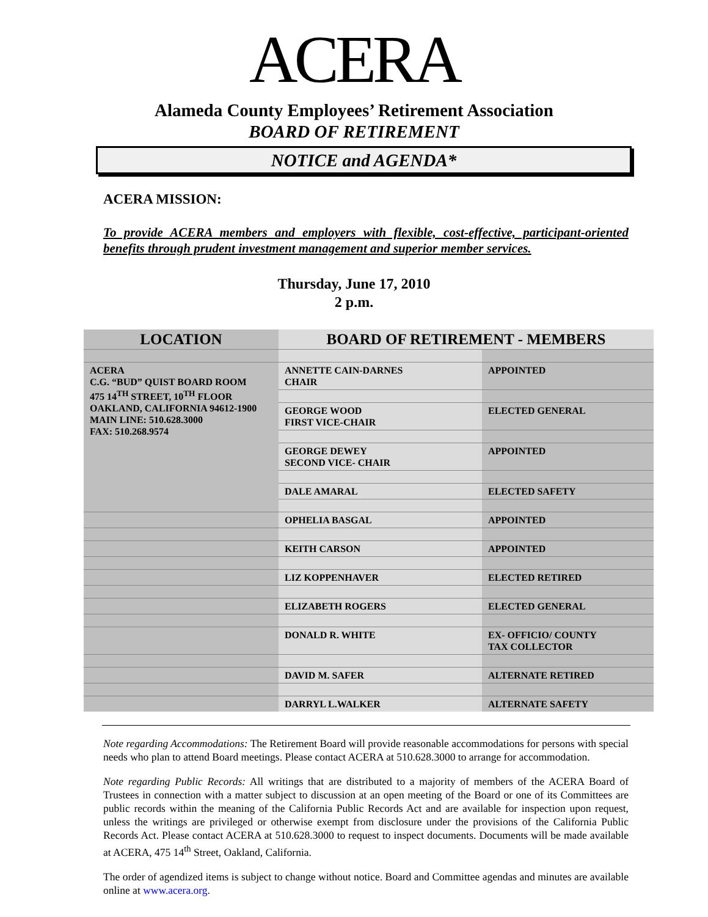ACERA
Alameda County Employees’ Retirement Association
BOARD OF RETIREMENT
NOTICE and AGENDA*
ACERA MISSION:
To provide ACERA members and employers with flexible, cost-effective, participant-oriented benefits through prudent investment management and superior member services.
Thursday, June 17, 2010
2 p.m.
| LOCATION | BOARD OF RETIREMENT - MEMBERS | |
| --- | --- | --- |
| ACERA C.G. “BUD” QUIST BOARD ROOM 475 14<sup>TH</sup> STREET, 10<sup>TH</sup> FLOOR OAKLAND, CALIFORNIA 94612-1900 MAIN LINE: 510.628.3000 FAX: 510.268.9574 | ANNETTE CAIN-DARNES CHAIR | APPOINTED |
| | GEORGE WOOD FIRST VICE-CHAIR | ELECTED GENERAL |
| | GEORGE DEWEY SECOND VICE- CHAIR | APPOINTED |
| | DALE AMARAL | ELECTED SAFETY |
| | OPHELIA BASGAL | APPOINTED |
| | KEITH CARSON | APPOINTED |
| | LIZ KOPPENHAVER | ELECTED RETIRED |
| | ELIZABETH ROGERS | ELECTED GENERAL |
| | DONALD R. WHITE | EX- OFFICIO/ COUNTY TAX COLLECTOR |
| | DAVID M. SAFER | ALTERNATE RETIRED |
| | DARRYL L.WALKER | ALTERNATE SAFETY |
Note regarding Accommodations: The Retirement Board will provide reasonable accommodations for persons with special needs who plan to attend Board meetings. Please contact ACERA at 510.628.3000 to arrange for accommodation.
Note regarding Public Records: All writings that are distributed to a majority of members of the ACERA Board of Trustees in connection with a matter subject to discussion at an open meeting of the Board or one of its Committees are public records within the meaning of the California Public Records Act and are available for inspection upon request, unless the writings are privileged or otherwise exempt from disclosure under the provisions of the California Public Records Act. Please contact ACERA at 510.628.3000 to request to inspect documents. Documents will be made available at ACERA, 475 14<sup>th</sup> Street, Oakland, California.
The order of agendized items is subject to change without notice. Board and Committee agendas and minutes are available online at www.acera.org.